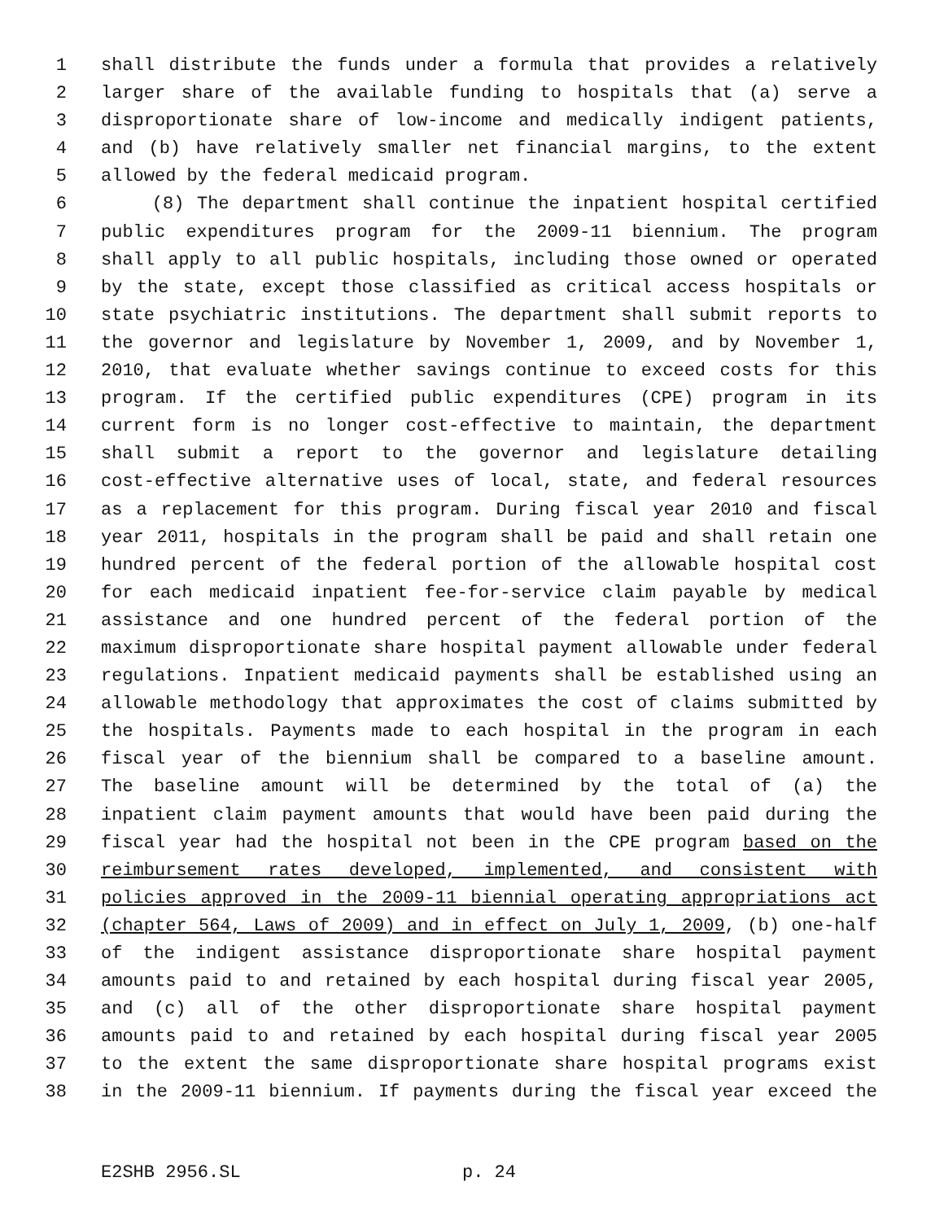1 shall distribute the funds under a formula that provides a relatively
2 larger share of the available funding to hospitals that (a) serve a
3 disproportionate share of low-income and medically indigent patients,
4 and (b) have relatively smaller net financial margins, to the extent
5 allowed by the federal medicaid program.
6 (8) The department shall continue the inpatient hospital certified
7 public expenditures program for the 2009-11 biennium. The program
8 shall apply to all public hospitals, including those owned or operated
9 by the state, except those classified as critical access hospitals or
10 state psychiatric institutions. The department shall submit reports to
11 the governor and legislature by November 1, 2009, and by November 1,
12 2010, that evaluate whether savings continue to exceed costs for this
13 program. If the certified public expenditures (CPE) program in its
14 current form is no longer cost-effective to maintain, the department
15 shall submit a report to the governor and legislature detailing
16 cost-effective alternative uses of local, state, and federal resources
17 as a replacement for this program. During fiscal year 2010 and fiscal
18 year 2011, hospitals in the program shall be paid and shall retain one
19 hundred percent of the federal portion of the allowable hospital cost
20 for each medicaid inpatient fee-for-service claim payable by medical
21 assistance and one hundred percent of the federal portion of the
22 maximum disproportionate share hospital payment allowable under federal
23 regulations. Inpatient medicaid payments shall be established using an
24 allowable methodology that approximates the cost of claims submitted by
25 the hospitals. Payments made to each hospital in the program in each
26 fiscal year of the biennium shall be compared to a baseline amount.
27 The baseline amount will be determined by the total of (a) the
28 inpatient claim payment amounts that would have been paid during the
29 fiscal year had the hospital not been in the CPE program based on the
30 reimbursement rates developed, implemented, and consistent with
31 policies approved in the 2009-11 biennial operating appropriations act
32 (chapter 564, Laws of 2009) and in effect on July 1, 2009, (b) one-half
33 of the indigent assistance disproportionate share hospital payment
34 amounts paid to and retained by each hospital during fiscal year 2005,
35 and (c) all of the other disproportionate share hospital payment
36 amounts paid to and retained by each hospital during fiscal year 2005
37 to the extent the same disproportionate share hospital programs exist
38 in the 2009-11 biennium. If payments during the fiscal year exceed the
E2SHB 2956.SL p. 24